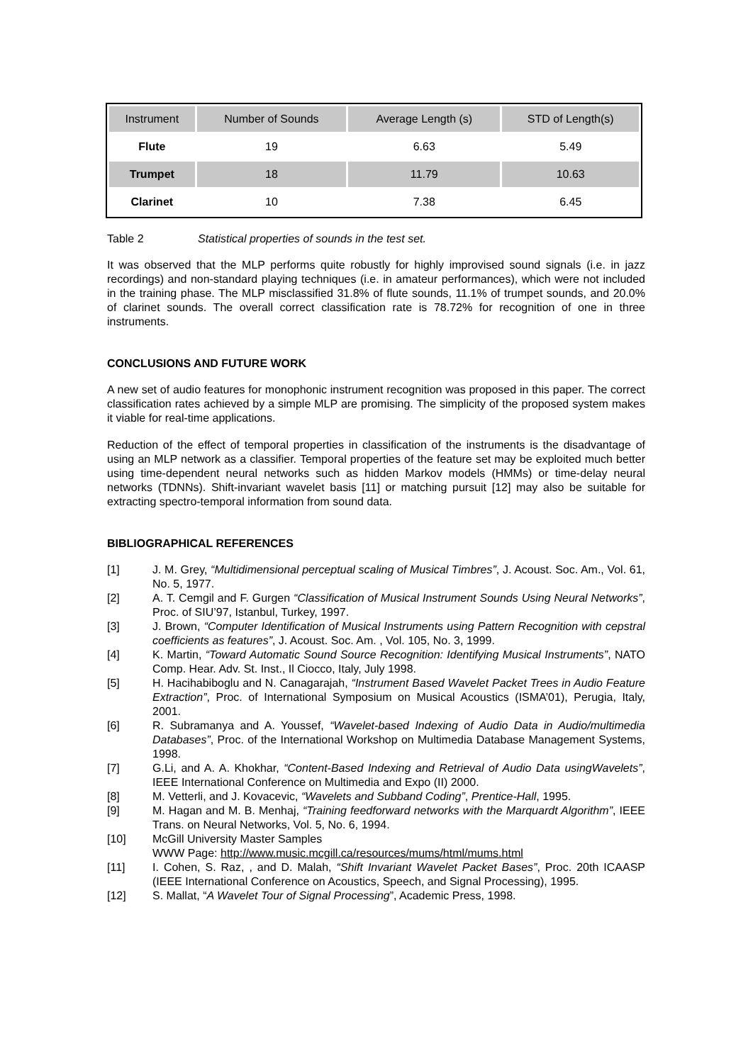| Instrument | Number of Sounds | Average Length (s) | STD of Length(s) |
| --- | --- | --- | --- |
| Flute | 19 | 6.63 | 5.49 |
| Trumpet | 18 | 11.79 | 10.63 |
| Clarinet | 10 | 7.38 | 6.45 |
Table 2 Statistical properties of sounds in the test set.
It was observed that the MLP performs quite robustly for highly improvised sound signals (i.e. in jazz recordings) and non-standard playing techniques (i.e. in amateur performances), which were not included in the training phase. The MLP misclassified 31.8% of flute sounds, 11.1% of trumpet sounds, and 20.0% of clarinet sounds. The overall correct classification rate is 78.72% for recognition of one in three instruments.
CONCLUSIONS AND FUTURE WORK
A new set of audio features for monophonic instrument recognition was proposed in this paper. The correct classification rates achieved by a simple MLP are promising. The simplicity of the proposed system makes it viable for real-time applications.
Reduction of the effect of temporal properties in classification of the instruments is the disadvantage of using an MLP network as a classifier. Temporal properties of the feature set may be exploited much better using time-dependent neural networks such as hidden Markov models (HMMs) or time-delay neural networks (TDNNs). Shift-invariant wavelet basis [11] or matching pursuit [12] may also be suitable for extracting spectro-temporal information from sound data.
BIBLIOGRAPHICAL REFERENCES
[1] J. M. Grey, “Multidimensional perceptual scaling of Musical Timbres”, J. Acoust. Soc. Am., Vol. 61, No. 5, 1977.
[2] A. T. Cemgil and F. Gurgen “Classification of Musical Instrument Sounds Using Neural Networks”, Proc. of SIU’97, Istanbul, Turkey, 1997.
[3] J. Brown, “Computer Identification of Musical Instruments using Pattern Recognition with cepstral coefficients as features”, J. Acoust. Soc. Am. , Vol. 105, No. 3, 1999.
[4] K. Martin, “Toward Automatic Sound Source Recognition: Identifying Musical Instruments”, NATO Comp. Hear. Adv. St. Inst., Il Ciocco, Italy, July 1998.
[5] H. Hacihabiboglu and N. Canagarajah, “Instrument Based Wavelet Packet Trees in Audio Feature Extraction”, Proc. of International Symposium on Musical Acoustics (ISMA’01), Perugia, Italy, 2001.
[6] R. Subramanya and A. Youssef, “Wavelet-based Indexing of Audio Data in Audio/multimedia Databases”, Proc. of the International Workshop on Multimedia Database Management Systems, 1998.
[7] G.Li, and A. A. Khokhar, “Content-Based Indexing and Retrieval of Audio Data usingWavelets”, IEEE International Conference on Multimedia and Expo (II) 2000.
[8] M. Vetterli, and J. Kovacevic, “Wavelets and Subband Coding”, Prentice-Hall, 1995.
[9] M. Hagan and M. B. Menhaj, “Training feedforward networks with the Marquardt Algorithm”, IEEE Trans. on Neural Networks, Vol. 5, No. 6, 1994.
[10] McGill University Master Samples
WWW Page: http://www.music.mcgill.ca/resources/mums/html/mums.html
[11] I. Cohen, S. Raz, , and D. Malah, “Shift Invariant Wavelet Packet Bases”, Proc. 20th ICAASP (IEEE International Conference on Acoustics, Speech, and Signal Processing), 1995.
[12] S. Mallat, “A Wavelet Tour of Signal Processing”, Academic Press, 1998.